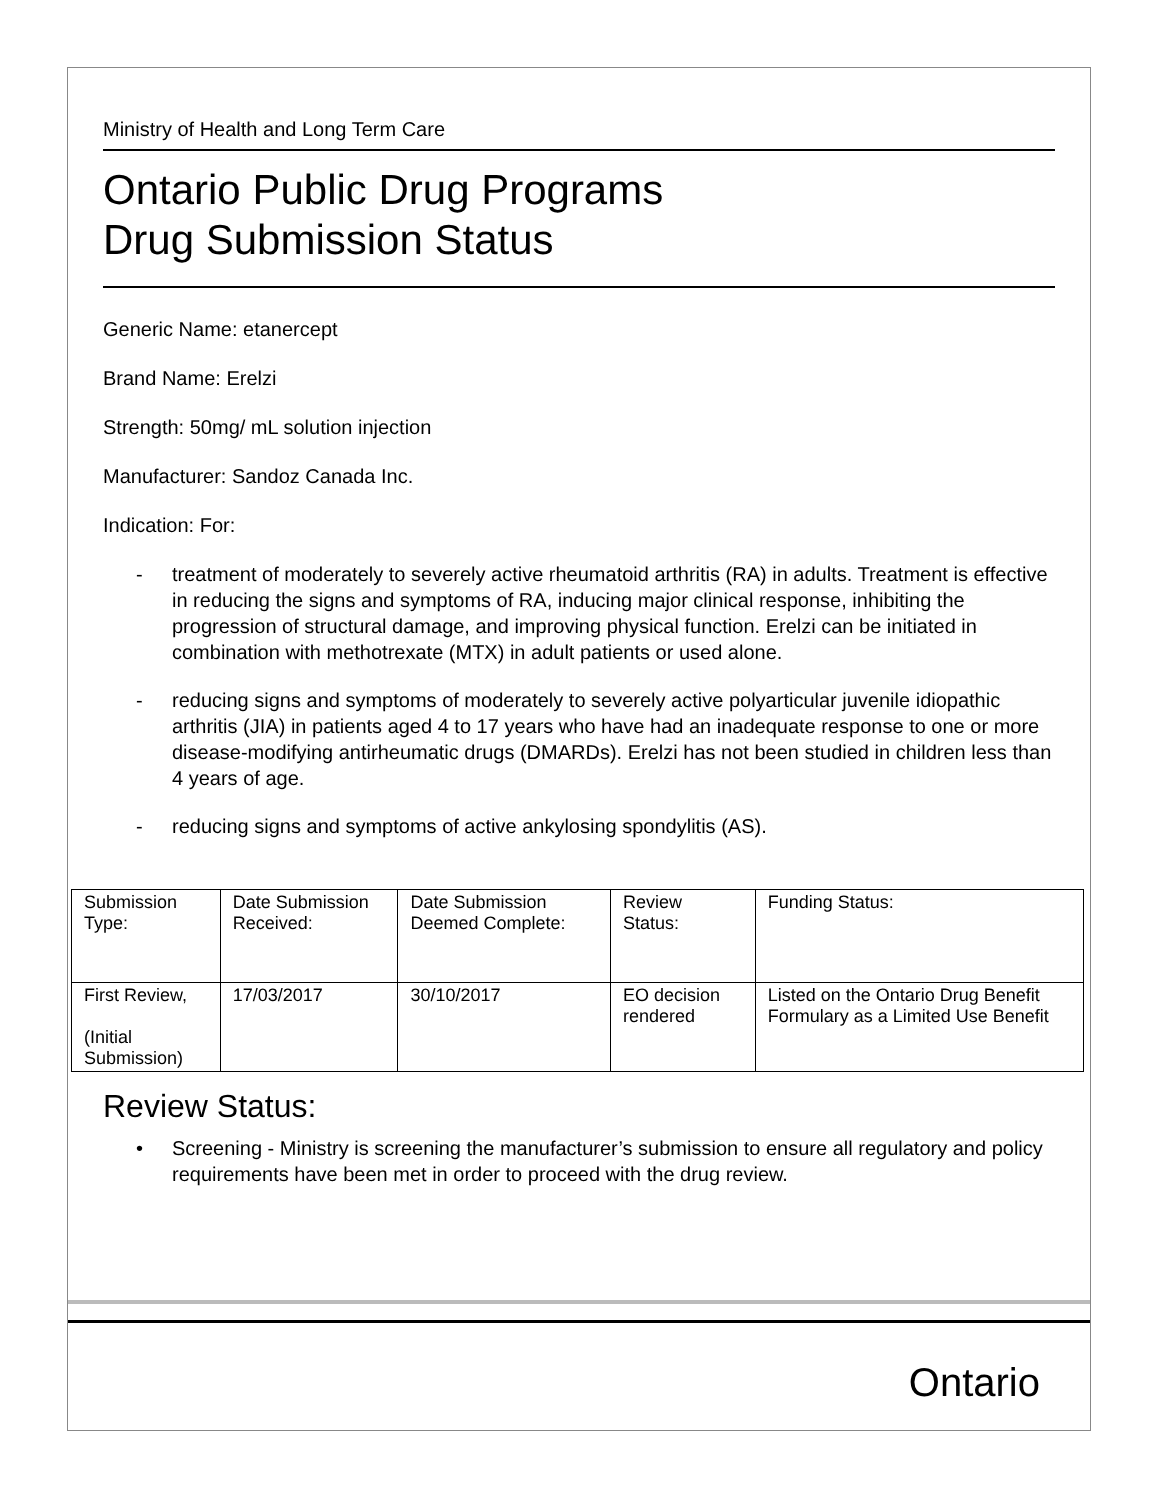Ministry of Health and Long Term Care
Ontario Public Drug Programs
Drug Submission Status
Generic Name: etanercept
Brand Name: Erelzi
Strength: 50mg/ mL solution injection
Manufacturer: Sandoz Canada Inc.
Indication: For:
- treatment of moderately to severely active rheumatoid arthritis (RA) in adults. Treatment is effective in reducing the signs and symptoms of RA, inducing major clinical response, inhibiting the progression of structural damage, and improving physical function. Erelzi can be initiated in combination with methotrexate (MTX) in adult patients or used alone.
- reducing signs and symptoms of moderately to severely active polyarticular juvenile idiopathic arthritis (JIA) in patients aged 4 to 17 years who have had an inadequate response to one or more disease-modifying antirheumatic drugs (DMARDs). Erelzi has not been studied in children less than 4 years of age.
- reducing signs and symptoms of active ankylosing spondylitis (AS).
| Submission Type: | Date Submission Received: | Date Submission Deemed Complete: | Review Status: | Funding Status: |
| First Review, (Initial Submission) | 17/03/2017 | 30/10/2017 | EO decision rendered | Listed on the Ontario Drug Benefit Formulary as a Limited Use Benefit |
Review Status:
• Screening - Ministry is screening the manufacturer’s submission to ensure all regulatory and policy requirements have been met in order to proceed with the drug review.
Ontario